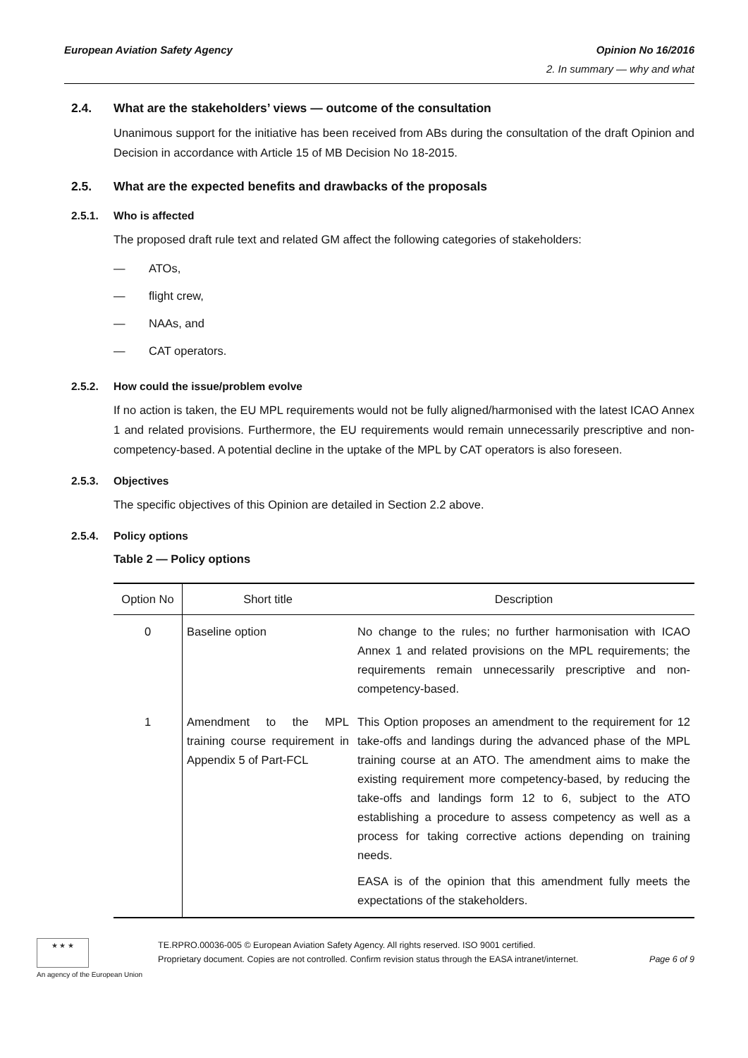European Aviation Safety Agency Opinion No 16/2016
2. In summary — why and what
2.4. What are the stakeholders’ views — outcome of the consultation
Unanimous support for the initiative has been received from ABs during the consultation of the draft Opinion and Decision in accordance with Article 15 of MB Decision No 18-2015.
2.5. What are the expected benefits and drawbacks of the proposals
2.5.1. Who is affected
The proposed draft rule text and related GM affect the following categories of stakeholders:
— ATOs,
— flight crew,
— NAAs, and
— CAT operators.
2.5.2. How could the issue/problem evolve
If no action is taken, the EU MPL requirements would not be fully aligned/harmonised with the latest ICAO Annex 1 and related provisions. Furthermore, the EU requirements would remain unnecessarily prescriptive and non-competency-based. A potential decline in the uptake of the MPL by CAT operators is also foreseen.
2.5.3. Objectives
The specific objectives of this Opinion are detailed in Section 2.2 above.
2.5.4. Policy options
Table 2 — Policy options
| Option No | Short title | Description |
| --- | --- | --- |
| 0 | Baseline option | No change to the rules; no further harmonisation with ICAO Annex 1 and related provisions on the MPL requirements; the requirements remain unnecessarily prescriptive and non-competency-based. |
| 1 | Amendment to the MPL training course requirement in Appendix 5 of Part-FCL | This Option proposes an amendment to the requirement for 12 take-offs and landings during the advanced phase of the MPL training course at an ATO. The amendment aims to make the existing requirement more competency-based, by reducing the take-offs and landings form 12 to 6, subject to the ATO establishing a procedure to assess competency as well as a process for taking corrective actions depending on training needs. EASA is of the opinion that this amendment fully meets the expectations of the stakeholders. |
★ ★ ★
An agency of the European Union
TE.RPRO.00036-005 © European Aviation Safety Agency. All rights reserved. ISO 9001 certified.
Proprietary document. Copies are not controlled. Confirm revision status through the EASA intranet/internet. Page 6 of 9